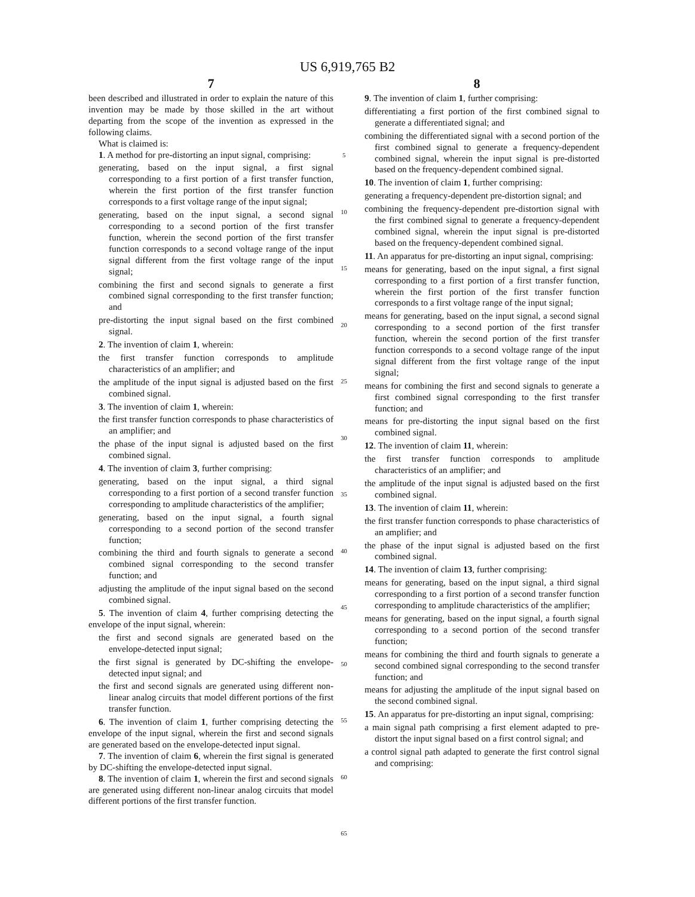US 6,919,765 B2
7
been described and illustrated in order to explain the nature of this invention may be made by those skilled in the art without departing from the scope of the invention as expressed in the following claims.
What is claimed is:
1. A method for pre-distorting an input signal, comprising:
generating, based on the input signal, a first signal corresponding to a first portion of a first transfer function, wherein the first portion of the first transfer function corresponds to a first voltage range of the input signal;
generating, based on the input signal, a second signal corresponding to a second portion of the first transfer function, wherein the second portion of the first transfer function corresponds to a second voltage range of the input signal different from the first voltage range of the input signal;
combining the first and second signals to generate a first combined signal corresponding to the first transfer function; and
pre-distorting the input signal based on the first combined signal.
2. The invention of claim 1, wherein:
the first transfer function corresponds to amplitude characteristics of an amplifier; and
the amplitude of the input signal is adjusted based on the first combined signal.
3. The invention of claim 1, wherein:
the first transfer function corresponds to phase characteristics of an amplifier; and
the phase of the input signal is adjusted based on the first combined signal.
4. The invention of claim 3, further comprising:
generating, based on the input signal, a third signal corresponding to a first portion of a second transfer function corresponding to amplitude characteristics of the amplifier;
generating, based on the input signal, a fourth signal corresponding to a second portion of the second transfer function;
combining the third and fourth signals to generate a second combined signal corresponding to the second transfer function; and
adjusting the amplitude of the input signal based on the second combined signal.
5. The invention of claim 4, further comprising detecting the envelope of the input signal, wherein:
the first and second signals are generated based on the envelope-detected input signal;
the first signal is generated by DC-shifting the envelope-detected input signal; and
the first and second signals are generated using different non-linear analog circuits that model different portions of the first transfer function.
6. The invention of claim 1, further comprising detecting the envelope of the input signal, wherein the first and second signals are generated based on the envelope-detected input signal.
7. The invention of claim 6, wherein the first signal is generated by DC-shifting the envelope-detected input signal.
8. The invention of claim 1, wherein the first and second signals are generated using different non-linear analog circuits that model different portions of the first transfer function.
5
10
15
20
25
30
35
40
45
50
55
60
65
8
9. The invention of claim 1, further comprising:
differentiating a first portion of the first combined signal to generate a differentiated signal; and
combining the differentiated signal with a second portion of the first combined signal to generate a frequency-dependent combined signal, wherein the input signal is pre-distorted based on the frequency-dependent combined signal.
10. The invention of claim 1, further comprising:
generating a frequency-dependent pre-distortion signal; and
combining the frequency-dependent pre-distortion signal with the first combined signal to generate a frequency-dependent combined signal, wherein the input signal is pre-distorted based on the frequency-dependent combined signal.
11. An apparatus for pre-distorting an input signal, comprising:
means for generating, based on the input signal, a first signal corresponding to a first portion of a first transfer function, wherein the first portion of the first transfer function corresponds to a first voltage range of the input signal;
means for generating, based on the input signal, a second signal corresponding to a second portion of the first transfer function, wherein the second portion of the first transfer function corresponds to a second voltage range of the input signal different from the first voltage range of the input signal;
means for combining the first and second signals to generate a first combined signal corresponding to the first transfer function; and
means for pre-distorting the input signal based on the first combined signal.
12. The invention of claim 11, wherein:
the first transfer function corresponds to amplitude characteristics of an amplifier; and
the amplitude of the input signal is adjusted based on the first combined signal.
13. The invention of claim 11, wherein:
the first transfer function corresponds to phase characteristics of an amplifier; and
the phase of the input signal is adjusted based on the first combined signal.
14. The invention of claim 13, further comprising:
means for generating, based on the input signal, a third signal corresponding to a first portion of a second transfer function corresponding to amplitude characteristics of the amplifier;
means for generating, based on the input signal, a fourth signal corresponding to a second portion of the second transfer function;
means for combining the third and fourth signals to generate a second combined signal corresponding to the second transfer function; and
means for adjusting the amplitude of the input signal based on the second combined signal.
15. An apparatus for pre-distorting an input signal, comprising:
a main signal path comprising a first element adapted to pre-distort the input signal based on a first control signal; and
a control signal path adapted to generate the first control signal and comprising: